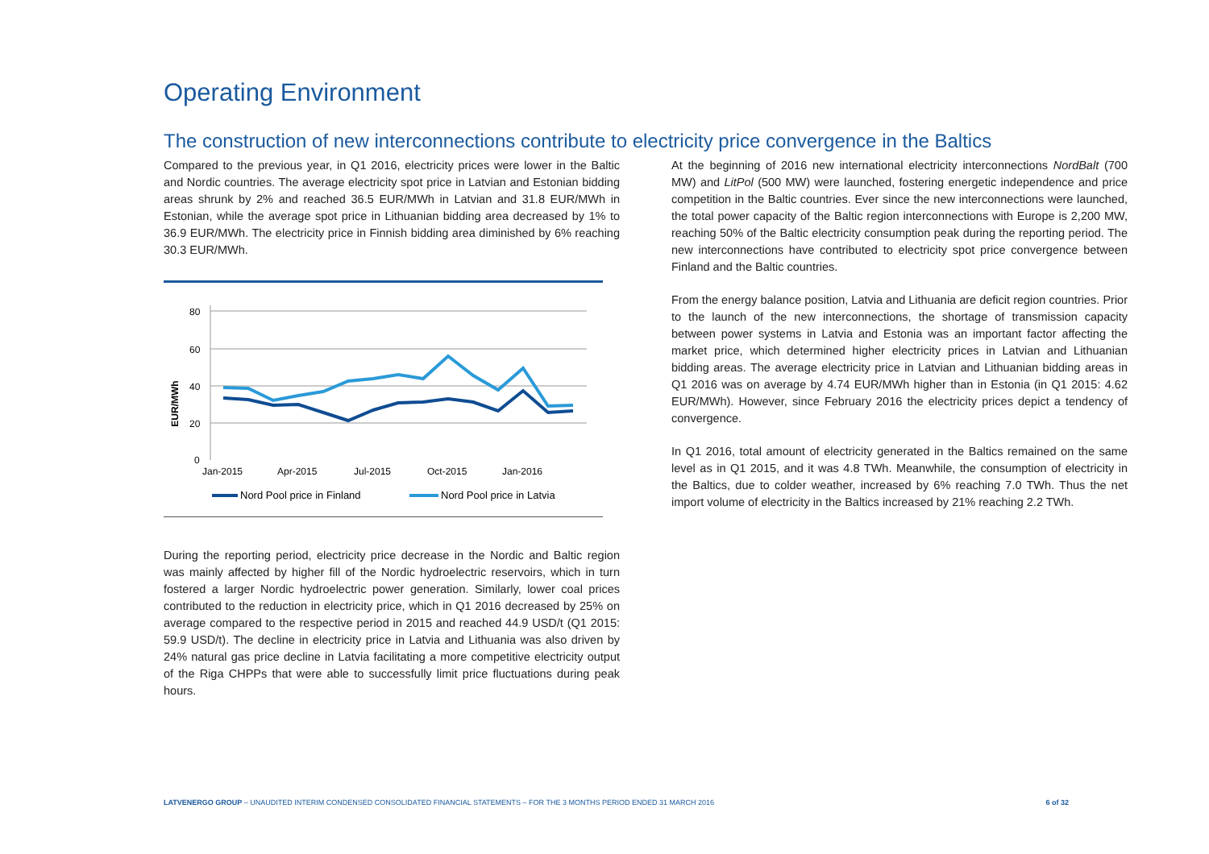Operating Environment
The construction of new interconnections contribute to electricity price convergence in the Baltics
Compared to the previous year, in Q1 2016, electricity prices were lower in the Baltic and Nordic countries. The average electricity spot price in Latvian and Estonian bidding areas shrunk by 2% and reached 36.5 EUR/MWh in Latvian and 31.8 EUR/MWh in Estonian, while the average spot price in Lithuanian bidding area decreased by 1% to 36.9 EUR/MWh. The electricity price in Finnish bidding area diminished by 6% reaching 30.3 EUR/MWh.
80
60
40
20
0
EUR/MWh
Jan-2015
Apr-2015
Jul-2015
Oct-2015
Jan-2016
Nord Pool price in Finland
Nord Pool price in Latvia
During the reporting period, electricity price decrease in the Nordic and Baltic region was mainly affected by higher fill of the Nordic hydroelectric reservoirs, which in turn fostered a larger Nordic hydroelectric power generation. Similarly, lower coal prices contributed to the reduction in electricity price, which in Q1 2016 decreased by 25% on average compared to the respective period in 2015 and reached 44.9 USD/t (Q1 2015: 59.9 USD/t). The decline in electricity price in Latvia and Lithuania was also driven by 24% natural gas price decline in Latvia facilitating a more competitive electricity output of the Riga CHPPs that were able to successfully limit price fluctuations during peak hours.
At the beginning of 2016 new international electricity interconnections NordBalt (700 MW) and LitPol (500 MW) were launched, fostering energetic independence and price competition in the Baltic countries. Ever since the new interconnections were launched, the total power capacity of the Baltic region interconnections with Europe is 2,200 MW, reaching 50% of the Baltic electricity consumption peak during the reporting period. The new interconnections have contributed to electricity spot price convergence between Finland and the Baltic countries.
From the energy balance position, Latvia and Lithuania are deficit region countries. Prior to the launch of the new interconnections, the shortage of transmission capacity between power systems in Latvia and Estonia was an important factor affecting the market price, which determined higher electricity prices in Latvian and Lithuanian bidding areas. The average electricity price in Latvian and Lithuanian bidding areas in Q1 2016 was on average by 4.74 EUR/MWh higher than in Estonia (in Q1 2015: 4.62 EUR/MWh). However, since February 2016 the electricity prices depict a tendency of convergence.
In Q1 2016, total amount of electricity generated in the Baltics remained on the same level as in Q1 2015, and it was 4.8 TWh. Meanwhile, the consumption of electricity in the Baltics, due to colder weather, increased by 6% reaching 7.0 TWh. Thus the net import volume of electricity in the Baltics increased by 21% reaching 2.2 TWh.
LATVENERGO GROUP – UNAUDITED INTERIM CONDENSED CONSOLIDATED FINANCIAL STATEMENTS – FOR THE 3 MONTHS PERIOD ENDED 31 MARCH 2016 6 of 32